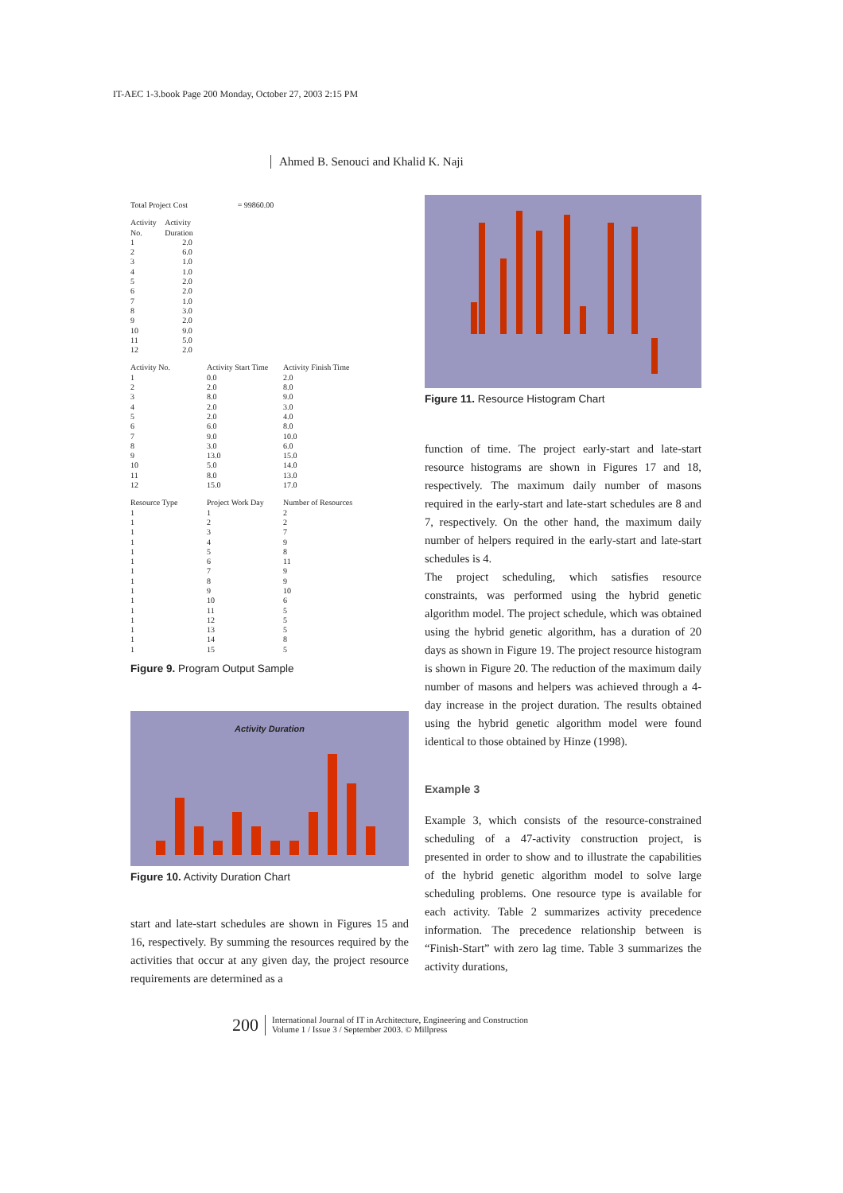IT-AEC 1-3.book Page 200 Monday, October 27, 2003 2:15 PM
Ahmed B. Senouci and Khalid K. Naji
| Total Project Cost | = 99860.00 |
| Activity No. | Activity Duration |
| --- | --- |
| 1 | 2.0 |
| 2 | 6.0 |
| 3 | 1.0 |
| 4 | 1.0 |
| 5 | 2.0 |
| 6 | 2.0 |
| 7 | 1.0 |
| 8 | 3.0 |
| 9 | 2.0 |
| 10 | 9.0 |
| 11 | 5.0 |
| 12 | 2.0 |
| Activity No. | Activity Start Time | Activity Finish Time |
| --- | --- | --- |
| 1 | 0.0 | 2.0 |
| 2 | 2.0 | 8.0 |
| 3 | 8.0 | 9.0 |
| 4 | 2.0 | 3.0 |
| 5 | 2.0 | 4.0 |
| 6 | 6.0 | 8.0 |
| 7 | 9.0 | 10.0 |
| 8 | 3.0 | 6.0 |
| 9 | 13.0 | 15.0 |
| 10 | 5.0 | 14.0 |
| 11 | 8.0 | 13.0 |
| 12 | 15.0 | 17.0 |
| Resource Type | Project Work Day | Number of Resources |
| --- | --- | --- |
| 1 | 1 | 2 |
| 1 | 2 | 2 |
| 1 | 3 | 7 |
| 1 | 4 | 9 |
| 1 | 5 | 8 |
| 1 | 6 | 11 |
| 1 | 7 | 9 |
| 1 | 8 | 9 |
| 1 | 9 | 10 |
| 1 | 10 | 6 |
| 1 | 11 | 5 |
| 1 | 12 | 5 |
| 1 | 13 | 5 |
| 1 | 14 | 8 |
| 1 | 15 | 5 |
Figure 9. Program Output Sample
Activity Duration
Figure 10. Activity Duration Chart
start and late-start schedules are shown in Figures 15 and 16, respectively. By summing the resources required by the activities that occur at any given day, the project resource requirements are determined as a
Figure 11. Resource Histogram Chart
function of time. The project early-start and late-start resource histograms are shown in Figures 17 and 18, respectively. The maximum daily number of masons required in the early-start and late-start schedules are 8 and 7, respectively. On the other hand, the maximum daily number of helpers required in the early-start and late-start schedules is 4.
The project scheduling, which satisfies resource constraints, was performed using the hybrid genetic algorithm model. The project schedule, which was obtained using the hybrid genetic algorithm, has a duration of 20 days as shown in Figure 19. The project resource histogram is shown in Figure 20. The reduction of the maximum daily number of masons and helpers was achieved through a 4-day increase in the project duration. The results obtained using the hybrid genetic algorithm model were found identical to those obtained by Hinze (1998).
Example 3
Example 3, which consists of the resource-constrained scheduling of a 47-activity construction project, is presented in order to show and to illustrate the capabilities of the hybrid genetic algorithm model to solve large scheduling problems. One resource type is available for each activity. Table 2 summarizes activity precedence information. The precedence relationship between is “Finish-Start” with zero lag time. Table 3 summarizes the activity durations,
200
International Journal of IT in Architecture, Engineering and Construction
Volume 1 / Issue 3 / September 2003. © Millpress